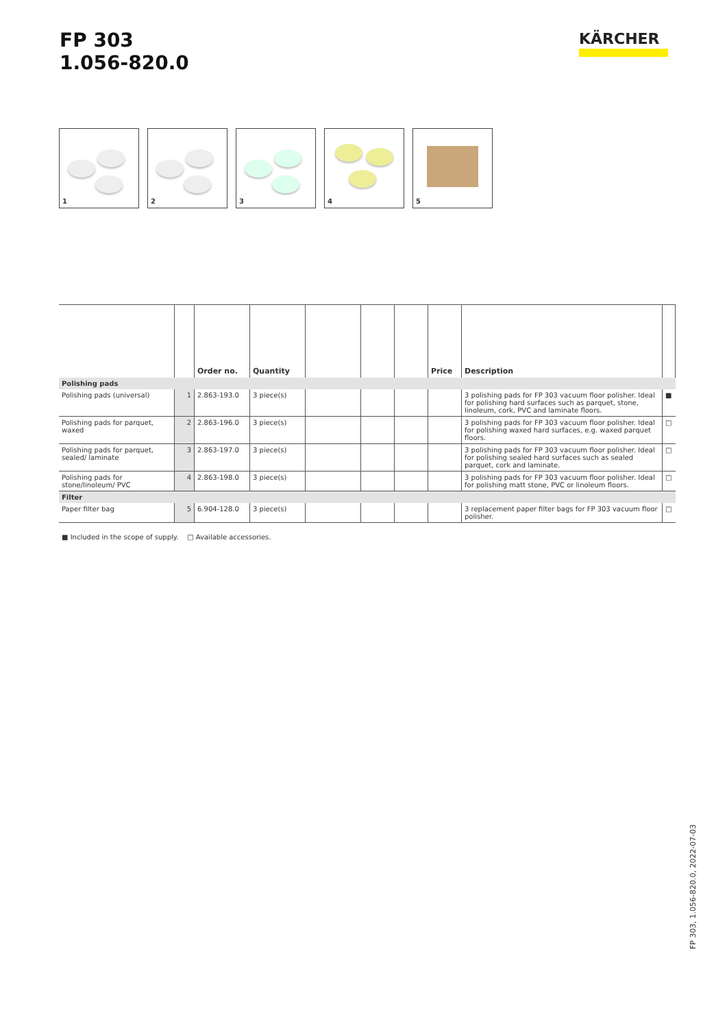FP 303
1.056-820.0
KÄRCHER
1
2
3
4
5
| | | Order no. | Quantity | | | | Price | Description | |
| --- | --- | --- | --- | --- | --- | --- | --- | --- | --- |
| Polishing pads | | | | | | | | | |
| Polishing pads (universal) | 1 | 2.863-193.0 | 3 piece(s) | | | | | 3 polishing pads for FP 303 vacuum floor polisher. Ideal for polishing hard surfaces such as parquet, stone, linoleum, cork, PVC and laminate floors. | ■ |
| Polishing pads for parquet, waxed | 2 | 2.863-196.0 | 3 piece(s) | | | | | 3 polishing pads for FP 303 vacuum floor polisher. Ideal for polishing waxed hard surfaces, e.g. waxed parquet floors. | □ |
| Polishing pads for parquet, sealed/ laminate | 3 | 2.863-197.0 | 3 piece(s) | | | | | 3 polishing pads for FP 303 vacuum floor polisher. Ideal for polishing sealed hard surfaces such as sealed parquet, cork and laminate. | □ |
| Polishing pads for stone/linoleum/ PVC | 4 | 2.863-198.0 | 3 piece(s) | | | | | 3 polishing pads for FP 303 vacuum floor polisher. Ideal for polishing matt stone, PVC or linoleum floors. | □ |
| Filter | | | | | | | | | |
| Paper filter bag | 5 | 6.904-128.0 | 3 piece(s) | | | | | 3 replacement paper filter bags for FP 303 vacuum floor polisher. | □ |
■ Included in the scope of supply. □ Available accessories.
FP 303, 1.056-820.0, 2022-07-03